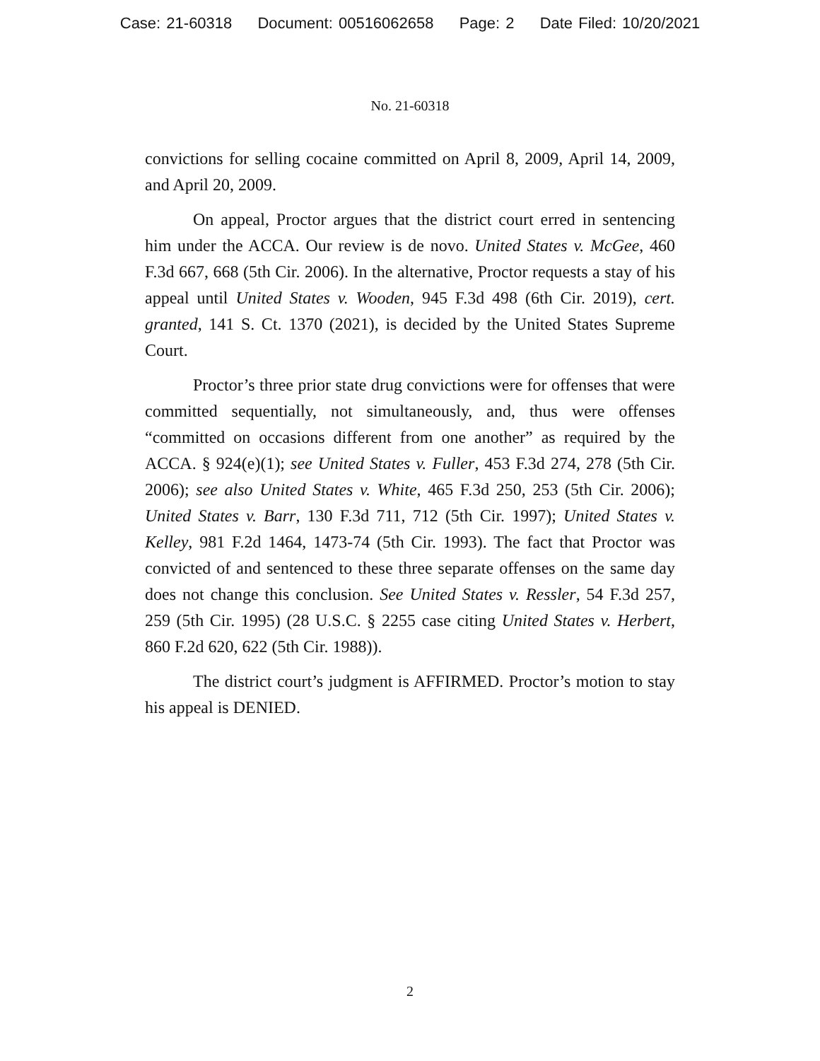Case: 21-60318 Document: 00516062658 Page: 2 Date Filed: 10/20/2021
No. 21-60318
convictions for selling cocaine committed on April 8, 2009, April 14, 2009, and April 20, 2009.
On appeal, Proctor argues that the district court erred in sentencing him under the ACCA. Our review is de novo. United States v. McGee, 460 F.3d 667, 668 (5th Cir. 2006). In the alternative, Proctor requests a stay of his appeal until United States v. Wooden, 945 F.3d 498 (6th Cir. 2019), cert. granted, 141 S. Ct. 1370 (2021), is decided by the United States Supreme Court.
Proctor’s three prior state drug convictions were for offenses that were committed sequentially, not simultaneously, and, thus were offenses “committed on occasions different from one another” as required by the ACCA. § 924(e)(1); see United States v. Fuller, 453 F.3d 274, 278 (5th Cir. 2006); see also United States v. White, 465 F.3d 250, 253 (5th Cir. 2006); United States v. Barr, 130 F.3d 711, 712 (5th Cir. 1997); United States v. Kelley, 981 F.2d 1464, 1473-74 (5th Cir. 1993). The fact that Proctor was convicted of and sentenced to these three separate offenses on the same day does not change this conclusion. See United States v. Ressler, 54 F.3d 257, 259 (5th Cir. 1995) (28 U.S.C. § 2255 case citing United States v. Herbert, 860 F.2d 620, 622 (5th Cir. 1988)).
The district court’s judgment is AFFIRMED. Proctor’s motion to stay his appeal is DENIED.
2